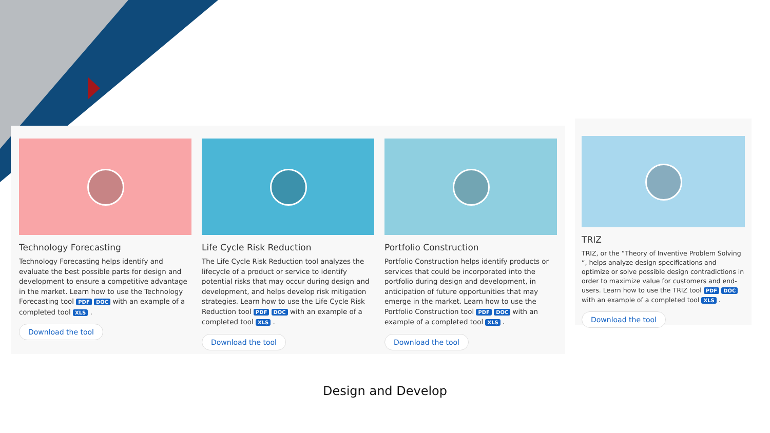Technology Forecasting
Technology Forecasting helps identify and evaluate the best possible parts for design and development to ensure a competitive advantage in the market. Learn how to use the Technology Forecasting tool PDF DOC with an example of a completed tool XLS .
Download the tool
Life Cycle Risk Reduction
The Life Cycle Risk Reduction tool analyzes the lifecycle of a product or service to identify potential risks that may occur during design and development, and helps develop risk mitigation strategies. Learn how to use the Life Cycle Risk Reduction tool PDF DOC with an example of a completed tool XLS .
Download the tool
Portfolio Construction
Portfolio Construction helps identify products or services that could be incorporated into the portfolio during design and development, in anticipation of future opportunities that may emerge in the market. Learn how to use the Portfolio Construction tool PDF DOC with an example of a completed tool XLS .
Download the tool
TRIZ
TRIZ, or the “Theory of Inventive Problem Solving “, helps analyze design specifications and optimize or solve possible design contradictions in order to maximize value for customers and end-users. Learn how to use the TRIZ tool PDF DOC with an example of a completed tool XLS .
Download the tool
Design and Develop